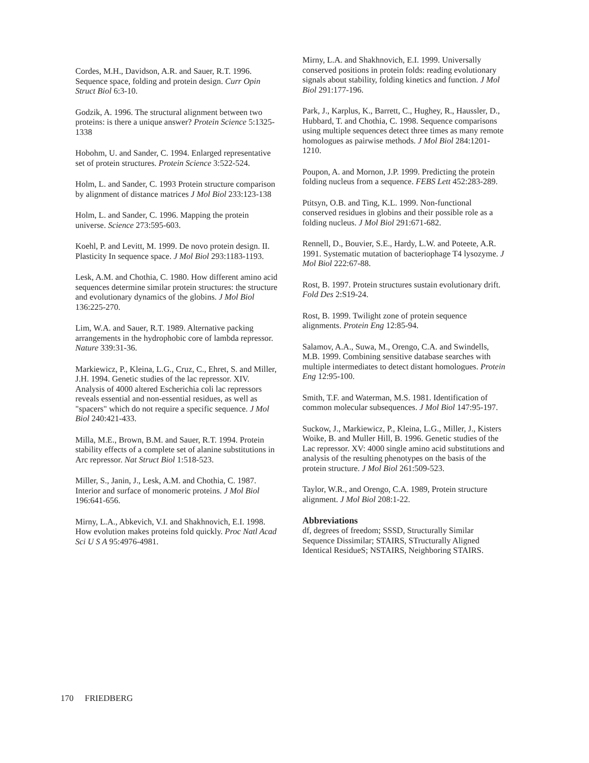Cordes, M.H., Davidson, A.R. and Sauer, R.T. 1996. Sequence space, folding and protein design. Curr Opin Struct Biol 6:3-10.
Godzik, A. 1996. The structural alignment between two proteins: is there a unique answer? Protein Science 5:1325-1338
Hobohm, U. and Sander, C. 1994. Enlarged representative set of protein structures. Protein Science 3:522-524.
Holm, L. and Sander, C. 1993 Protein structure comparison by alignment of distance matrices J Mol Biol 233:123-138
Holm, L. and Sander, C. 1996. Mapping the protein universe. Science 273:595-603.
Koehl, P. and Levitt, M. 1999. De novo protein design. II. Plasticity In sequence space. J Mol Biol 293:1183-1193.
Lesk, A.M. and Chothia, C. 1980. How different amino acid sequences determine similar protein structures: the structure and evolutionary dynamics of the globins. J Mol Biol 136:225-270.
Lim, W.A. and Sauer, R.T. 1989. Alternative packing arrangements in the hydrophobic core of lambda repressor. Nature 339:31-36.
Markiewicz, P., Kleina, L.G., Cruz, C., Ehret, S. and Miller, J.H. 1994. Genetic studies of the lac repressor. XIV. Analysis of 4000 altered Escherichia coli lac repressors reveals essential and non-essential residues, as well as "spacers" which do not require a specific sequence. J Mol Biol 240:421-433.
Milla, M.E., Brown, B.M. and Sauer, R.T. 1994. Protein stability effects of a complete set of alanine substitutions in Arc repressor. Nat Struct Biol 1:518-523.
Miller, S., Janin, J., Lesk, A.M. and Chothia, C. 1987. Interior and surface of monomeric proteins. J Mol Biol 196:641-656.
Mirny, L.A., Abkevich, V.I. and Shakhnovich, E.I. 1998. How evolution makes proteins fold quickly. Proc Natl Acad Sci U S A 95:4976-4981.
Mirny, L.A. and Shakhnovich, E.I. 1999. Universally conserved positions in protein folds: reading evolutionary signals about stability, folding kinetics and function. J Mol Biol 291:177-196.
Park, J., Karplus, K., Barrett, C., Hughey, R., Haussler, D., Hubbard, T. and Chothia, C. 1998. Sequence comparisons using multiple sequences detect three times as many remote homologues as pairwise methods. J Mol Biol 284:1201-1210.
Poupon, A. and Mornon, J.P. 1999. Predicting the protein folding nucleus from a sequence. FEBS Lett 452:283-289.
Ptitsyn, O.B. and Ting, K.L. 1999. Non-functional conserved residues in globins and their possible role as a folding nucleus. J Mol Biol 291:671-682.
Rennell, D., Bouvier, S.E., Hardy, L.W. and Poteete, A.R. 1991. Systematic mutation of bacteriophage T4 lysozyme. J Mol Biol 222:67-88.
Rost, B. 1997. Protein structures sustain evolutionary drift. Fold Des 2:S19-24.
Rost, B. 1999. Twilight zone of protein sequence alignments. Protein Eng 12:85-94.
Salamov, A.A., Suwa, M., Orengo, C.A. and Swindells, M.B. 1999. Combining sensitive database searches with multiple intermediates to detect distant homologues. Protein Eng 12:95-100.
Smith, T.F. and Waterman, M.S. 1981. Identification of common molecular subsequences. J Mol Biol 147:95-197.
Suckow, J., Markiewicz, P., Kleina, L.G., Miller, J., Kisters Woike, B. and Muller Hill, B. 1996. Genetic studies of the Lac repressor. XV: 4000 single amino acid substitutions and analysis of the resulting phenotypes on the basis of the protein structure. J Mol Biol 261:509-523.
Taylor, W.R., and Orengo, C.A. 1989, Protein structure alignment. J Mol Biol 208:1-22.
Abbreviations
df, degrees of freedom; SSSD, Structurally Similar Sequence Dissimilar; STAIRS, STructurally Aligned Identical ResidueS; NSTAIRS, Neighboring STAIRS.
170 FRIEDBERG